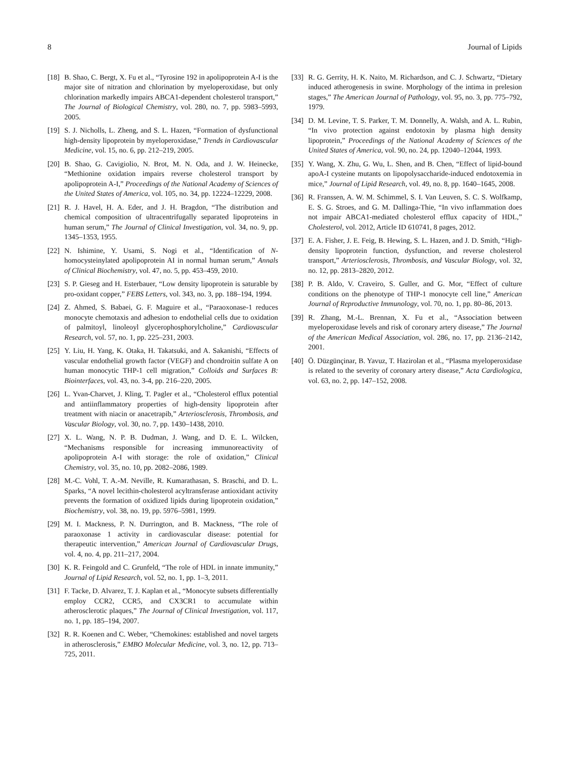8 Journal of Lipids
[18] B. Shao, C. Bergt, X. Fu et al., “Tyrosine 192 in apolipoprotein A-I is the major site of nitration and chlorination by myeloperoxidase, but only chlorination markedly impairs ABCA1-dependent cholesterol transport,” The Journal of Biological Chemistry, vol. 280, no. 7, pp. 5983–5993, 2005.
[19] S. J. Nicholls, L. Zheng, and S. L. Hazen, “Formation of dysfunctional high-density lipoprotein by myeloperoxidase,” Trends in Cardiovascular Medicine, vol. 15, no. 6, pp. 212–219, 2005.
[20] B. Shao, G. Cavigiolio, N. Brot, M. N. Oda, and J. W. Heinecke, “Methionine oxidation impairs reverse cholesterol transport by apolipoprotein A-I,” Proceedings of the National Academy of Sciences of the United States of America, vol. 105, no. 34, pp. 12224–12229, 2008.
[21] R. J. Havel, H. A. Eder, and J. H. Bragdon, “The distribution and chemical composition of ultracentrifugally separated lipoproteins in human serum,” The Journal of Clinical Investigation, vol. 34, no. 9, pp. 1345–1353, 1955.
[22] N. Ishimine, Y. Usami, S. Nogi et al., “Identification of N-homocysteinylated apolipoprotein AI in normal human serum,” Annals of Clinical Biochemistry, vol. 47, no. 5, pp. 453–459, 2010.
[23] S. P. Gieseg and H. Esterbauer, “Low density lipoprotein is saturable by pro-oxidant copper,” FEBS Letters, vol. 343, no. 3, pp. 188–194, 1994.
[24] Z. Ahmed, S. Babaei, G. F. Maguire et al., “Paraoxonase-1 reduces monocyte chemotaxis and adhesion to endothelial cells due to oxidation of palmitoyl, linoleoyl glycerophosphorylcholine,” Cardiovascular Research, vol. 57, no. 1, pp. 225–231, 2003.
[25] Y. Liu, H. Yang, K. Otaka, H. Takatsuki, and A. Sakanishi, “Effects of vascular endothelial growth factor (VEGF) and chondroitin sulfate A on human monocytic THP-1 cell migration,” Colloids and Surfaces B: Biointerfaces, vol. 43, no. 3-4, pp. 216–220, 2005.
[26] L. Yvan-Charvet, J. Kling, T. Pagler et al., “Cholesterol efflux potential and antiinflammatory properties of high-density lipoprotein after treatment with niacin or anacetrapib,” Arteriosclerosis, Thrombosis, and Vascular Biology, vol. 30, no. 7, pp. 1430–1438, 2010.
[27] X. L. Wang, N. P. B. Dudman, J. Wang, and D. E. L. Wilcken, “Mechanisms responsible for increasing immunoreactivity of apolipoprotein A-I with storage: the role of oxidation,” Clinical Chemistry, vol. 35, no. 10, pp. 2082–2086, 1989.
[28] M.-C. Vohl, T. A.-M. Neville, R. Kumarathasan, S. Braschi, and D. L. Sparks, “A novel lecithin-cholesterol acyltransferase antioxidant activity prevents the formation of oxidized lipids during lipoprotein oxidation,” Biochemistry, vol. 38, no. 19, pp. 5976–5981, 1999.
[29] M. I. Mackness, P. N. Durrington, and B. Mackness, “The role of paraoxonase 1 activity in cardiovascular disease: potential for therapeutic intervention,” American Journal of Cardiovascular Drugs, vol. 4, no. 4, pp. 211–217, 2004.
[30] K. R. Feingold and C. Grunfeld, “The role of HDL in innate immunity,” Journal of Lipid Research, vol. 52, no. 1, pp. 1–3, 2011.
[31] F. Tacke, D. Alvarez, T. J. Kaplan et al., “Monocyte subsets differentially employ CCR2, CCR5, and CX3CR1 to accumulate within atherosclerotic plaques,” The Journal of Clinical Investigation, vol. 117, no. 1, pp. 185–194, 2007.
[32] R. R. Koenen and C. Weber, “Chemokines: established and novel targets in atherosclerosis,” EMBO Molecular Medicine, vol. 3, no. 12, pp. 713–725, 2011.
[33] R. G. Gerrity, H. K. Naito, M. Richardson, and C. J. Schwartz, “Dietary induced atherogenesis in swine. Morphology of the intima in prelesion stages,” The American Journal of Pathology, vol. 95, no. 3, pp. 775–792, 1979.
[34] D. M. Levine, T. S. Parker, T. M. Donnelly, A. Walsh, and A. L. Rubin, “In vivo protection against endotoxin by plasma high density lipoprotein,” Proceedings of the National Academy of Sciences of the United States of America, vol. 90, no. 24, pp. 12040–12044, 1993.
[35] Y. Wang, X. Zhu, G. Wu, L. Shen, and B. Chen, “Effect of lipid-bound apoA-I cysteine mutants on lipopolysaccharide-induced endotoxemia in mice,” Journal of Lipid Research, vol. 49, no. 8, pp. 1640–1645, 2008.
[36] R. Franssen, A. W. M. Schimmel, S. I. Van Leuven, S. C. S. Wolfkamp, E. S. G. Stroes, and G. M. Dallinga-Thie, “In vivo inflammation does not impair ABCA1-mediated cholesterol efflux capacity of HDL,” Cholesterol, vol. 2012, Article ID 610741, 8 pages, 2012.
[37] E. A. Fisher, J. E. Feig, B. Hewing, S. L. Hazen, and J. D. Smith, “High-density lipoprotein function, dysfunction, and reverse cholesterol transport,” Arteriosclerosis, Thrombosis, and Vascular Biology, vol. 32, no. 12, pp. 2813–2820, 2012.
[38] P. B. Aldo, V. Craveiro, S. Guller, and G. Mor, “Effect of culture conditions on the phenotype of THP-1 monocyte cell line,” American Journal of Reproductive Immunology, vol. 70, no. 1, pp. 80–86, 2013.
[39] R. Zhang, M.-L. Brennan, X. Fu et al., “Association between myeloperoxidase levels and risk of coronary artery disease,” The Journal of the American Medical Association, vol. 286, no. 17, pp. 2136–2142, 2001.
[40] Ö. Düzgünçinar, B. Yavuz, T. Hazirolan et al., “Plasma myeloperoxidase is related to the severity of coronary artery disease,” Acta Cardiologica, vol. 63, no. 2, pp. 147–152, 2008.